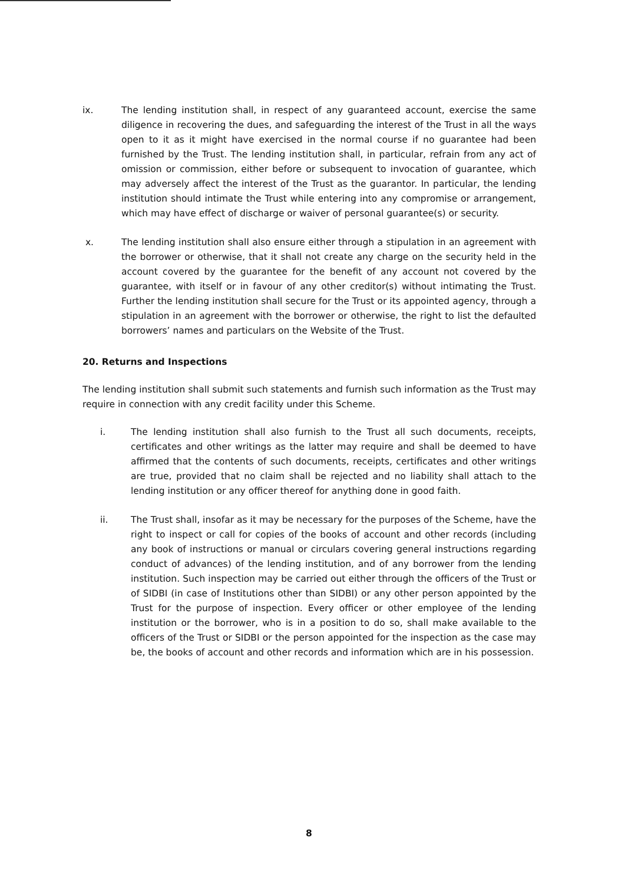ix. The lending institution shall, in respect of any guaranteed account, exercise the same diligence in recovering the dues, and safeguarding the interest of the Trust in all the ways open to it as it might have exercised in the normal course if no guarantee had been furnished by the Trust. The lending institution shall, in particular, refrain from any act of omission or commission, either before or subsequent to invocation of guarantee, which may adversely affect the interest of the Trust as the guarantor. In particular, the lending institution should intimate the Trust while entering into any compromise or arrangement, which may have effect of discharge or waiver of personal guarantee(s) or security.
x. The lending institution shall also ensure either through a stipulation in an agreement with the borrower or otherwise, that it shall not create any charge on the security held in the account covered by the guarantee for the benefit of any account not covered by the guarantee, with itself or in favour of any other creditor(s) without intimating the Trust. Further the lending institution shall secure for the Trust or its appointed agency, through a stipulation in an agreement with the borrower or otherwise, the right to list the defaulted borrowers’ names and particulars on the Website of the Trust.
20. Returns and Inspections
The lending institution shall submit such statements and furnish such information as the Trust may require in connection with any credit facility under this Scheme.
i. The lending institution shall also furnish to the Trust all such documents, receipts, certificates and other writings as the latter may require and shall be deemed to have affirmed that the contents of such documents, receipts, certificates and other writings are true, provided that no claim shall be rejected and no liability shall attach to the lending institution or any officer thereof for anything done in good faith.
ii. The Trust shall, insofar as it may be necessary for the purposes of the Scheme, have the right to inspect or call for copies of the books of account and other records (including any book of instructions or manual or circulars covering general instructions regarding conduct of advances) of the lending institution, and of any borrower from the lending institution. Such inspection may be carried out either through the officers of the Trust or of SIDBI (in case of Institutions other than SIDBI) or any other person appointed by the Trust for the purpose of inspection. Every officer or other employee of the lending institution or the borrower, who is in a position to do so, shall make available to the officers of the Trust or SIDBI or the person appointed for the inspection as the case may be, the books of account and other records and information which are in his possession.
8